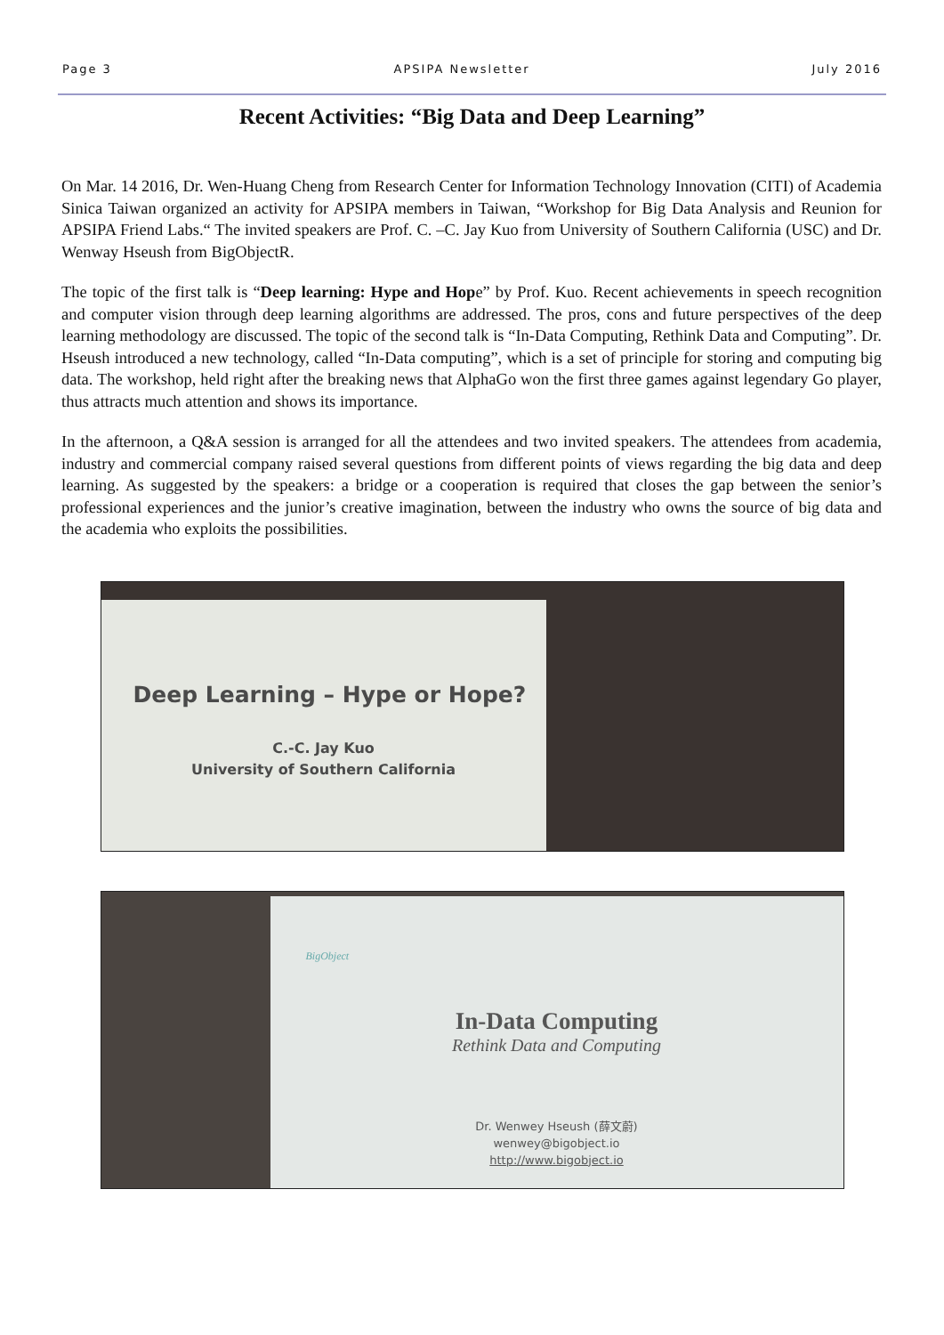Page 3 APSIPA Newsletter July 2016
Recent Activities: “Big Data and Deep Learning”
On Mar. 14 2016, Dr. Wen-Huang Cheng from Research Center for Information Technology Innovation (CITI) of Academia Sinica Taiwan organized an activity for APSIPA members in Taiwan, “Workshop for Big Data Analysis and Reunion for APSIPA Friend Labs.“ The invited speakers are Prof. C. –C. Jay Kuo from University of Southern California (USC) and Dr. Wenway Hseush from BigObjectR.
The topic of the first talk is “Deep learning: Hype and Hope” by Prof. Kuo. Recent achievements in speech recognition and computer vision through deep learning algorithms are addressed. The pros, cons and future perspectives of the deep learning methodology are discussed. The topic of the second talk is “In-Data Computing, Rethink Data and Computing”. Dr. Hseush introduced a new technology, called “In-Data computing”, which is a set of principle for storing and computing big data. The workshop, held right after the breaking news that AlphaGo won the first three games against legendary Go player, thus attracts much attention and shows its importance.
In the afternoon, a Q&A session is arranged for all the attendees and two invited speakers. The attendees from academia, industry and commercial company raised several questions from different points of views regarding the big data and deep learning. As suggested by the speakers: a bridge or a cooperation is required that closes the gap between the senior’s professional experiences and the junior’s creative imagination, between the industry who owns the source of big data and the academia who exploits the possibilities.
Deep Learning – Hype or Hope?
C.-C. Jay Kuo
University of Southern California
BigObject
In-Data Computing
Rethink Data and Computing
Dr. Wenwey Hseush (薛文蔚)
wenwey@bigobject.io
http://www.bigobject.io